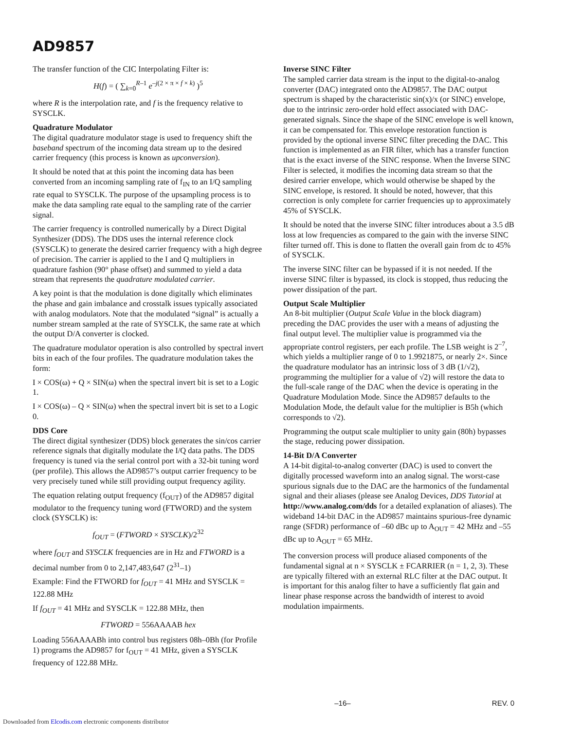AD9857
The transfer function of the CIC Interpolating Filter is:
H(f) = ( ∑<sub>k=0</sub><sup>R–1</sup> e<sup>–j(2 × π × f × k)</sup> )<sup>5</sup>
where R is the interpolation rate, and f is the frequency relative to SYSCLK.
Quadrature Modulator
The digital quadrature modulator stage is used to frequency shift the baseband spectrum of the incoming data stream up to the desired carrier frequency (this process is known as upconversion).
It should be noted that at this point the incoming data has been converted from an incoming sampling rate of f<sub>IN</sub> to an I/Q sampling rate equal to SYSCLK. The purpose of the upsampling process is to make the data sampling rate equal to the sampling rate of the carrier signal.
The carrier frequency is controlled numerically by a Direct Digital Synthesizer (DDS). The DDS uses the internal reference clock (SYSCLK) to generate the desired carrier frequency with a high degree of precision. The carrier is applied to the I and Q multipliers in quadrature fashion (90° phase offset) and summed to yield a data stream that represents the quadrature modulated carrier.
A key point is that the modulation is done digitally which eliminates the phase and gain imbalance and crosstalk issues typically associated with analog modulators. Note that the modulated “signal” is actually a number stream sampled at the rate of SYSCLK, the same rate at which the output D/A converter is clocked.
The quadrature modulator operation is also controlled by spectral invert bits in each of the four profiles. The quadrature modulation takes the form:
I × COS(ω) + Q × SIN(ω) when the spectral invert bit is set to a Logic 1.
I × COS(ω) – Q × SIN(ω) when the spectral invert bit is set to a Logic 0.
DDS Core
The direct digital synthesizer (DDS) block generates the sin/cos carrier reference signals that digitally modulate the I/Q data paths. The DDS frequency is tuned via the serial control port with a 32-bit tuning word (per profile). This allows the AD9857’s output carrier frequency to be very precisely tuned while still providing output frequency agility.
The equation relating output frequency (f<sub>OUT</sub>) of the AD9857 digital modulator to the frequency tuning word (FTWORD) and the system clock (SYSCLK) is:
f<sub>OUT</sub> = (FTWORD × SYSCLK)/2<sup>32</sup>
where f<sub>OUT</sub> and SYSCLK frequencies are in Hz and FTWORD is a decimal number from 0 to 2,147,483,647 (2<sup>31</sup>–1)
Example: Find the FTWORD for f<sub>OUT</sub> = 41 MHz and SYSCLK = 122.88 MHz
If f<sub>OUT</sub> = 41 MHz and SYSCLK = 122.88 MHz, then
FTWORD = 556AAAAB hex
Loading 556AAAABh into control bus registers 08h–0Bh (for Profile 1) programs the AD9857 for f<sub>OUT</sub> = 41 MHz, given a SYSCLK frequency of 122.88 MHz.
Inverse SINC Filter
The sampled carrier data stream is the input to the digital-to-analog converter (DAC) integrated onto the AD9857. The DAC output spectrum is shaped by the characteristic sin(x)/x (or SINC) envelope, due to the intrinsic zero-order hold effect associated with DAC-generated signals. Since the shape of the SINC envelope is well known, it can be compensated for. This envelope restoration function is provided by the optional inverse SINC filter preceding the DAC. This function is implemented as an FIR filter, which has a transfer function that is the exact inverse of the SINC response. When the Inverse SINC Filter is selected, it modifies the incoming data stream so that the desired carrier envelope, which would otherwise be shaped by the SINC envelope, is restored. It should be noted, however, that this correction is only complete for carrier frequencies up to approximately 45% of SYSCLK.
It should be noted that the inverse SINC filter introduces about a 3.5 dB loss at low frequencies as compared to the gain with the inverse SINC filter turned off. This is done to flatten the overall gain from dc to 45% of SYSCLK.
The inverse SINC filter can be bypassed if it is not needed. If the inverse SINC filter is bypassed, its clock is stopped, thus reducing the power dissipation of the part.
Output Scale Multiplier
An 8-bit multiplier (Output Scale Value in the block diagram) preceding the DAC provides the user with a means of adjusting the final output level. The multiplier value is programmed via the appropriate control registers, per each profile. The LSB weight is 2<sup>–7</sup>, which yields a multiplier range of 0 to 1.9921875, or nearly 2×. Since the quadrature modulator has an intrinsic loss of 3 dB (1/√2), programming the multiplier for a value of √2) will restore the data to the full-scale range of the DAC when the device is operating in the Quadrature Modulation Mode. Since the AD9857 defaults to the Modulation Mode, the default value for the multiplier is B5h (which corresponds to √2).
Programming the output scale multiplier to unity gain (80h) bypasses the stage, reducing power dissipation.
14-Bit D/A Converter
A 14-bit digital-to-analog converter (DAC) is used to convert the digitally processed waveform into an analog signal. The worst-case spurious signals due to the DAC are the harmonics of the fundamental signal and their aliases (please see Analog Devices, DDS Tutorial at http://www.analog.com/dds for a detailed explanation of aliases). The wideband 14-bit DAC in the AD9857 maintains spurious-free dynamic range (SFDR) performance of –60 dBc up to A<sub>OUT</sub> = 42 MHz and –55 dBc up to A<sub>OUT</sub> = 65 MHz.
The conversion process will produce aliased components of the fundamental signal at n × SYSCLK ± FCARRIER (n = 1, 2, 3). These are typically filtered with an external RLC filter at the DAC output. It is important for this analog filter to have a sufficiently flat gain and linear phase response across the bandwidth of interest to avoid modulation impairments.
–16– REV. 0
Downloaded from Elcodis.com electronic components distributor